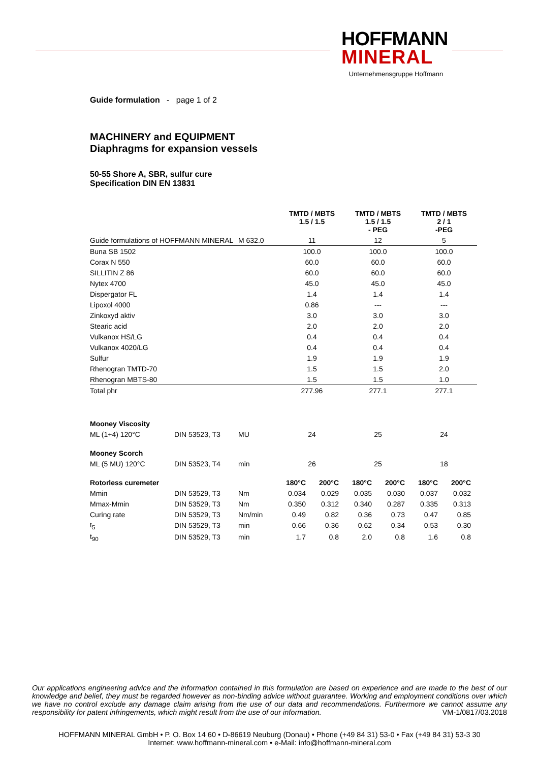HOFFMANN
MINERAL
Unternehmensgruppe Hoffmann
Guide formulation - page 1 of 2
MACHINERY and EQUIPMENT
Diaphragms for expansion vessels
50-55 Shore A, SBR, sulfur cure
Specification DIN EN 13831
| | | | TMTD / MBTS 1.5 / 1.5 | | TMTD / MBTS 1.5 / 1.5 - PEG | | TMTD / MBTS 2 / 1 -PEG | |
| Guide formulations of HOFFMANN MINERAL | | M 632.0 | 11 | | 12 | | 5 | |
| Buna SB 1502 | | | 100.0 | | 100.0 | | 100.0 | |
| Corax N 550 | | | 60.0 | | 60.0 | | 60.0 | |
| SILLITIN Z 86 | | | 60.0 | | 60.0 | | 60.0 | |
| Nytex 4700 | | | 45.0 | | 45.0 | | 45.0 | |
| Dispergator FL | | | 1.4 | | 1.4 | | 1.4 | |
| Lipoxol 4000 | | | 0.86 | | --- | | --- | |
| Zinkoxyd aktiv | | | 3.0 | | 3.0 | | 3.0 | |
| Stearic acid | | | 2.0 | | 2.0 | | 2.0 | |
| Vulkanox HS/LG | | | 0.4 | | 0.4 | | 0.4 | |
| Vulkanox 4020/LG | | | 0.4 | | 0.4 | | 0.4 | |
| Sulfur | | | 1.9 | | 1.9 | | 1.9 | |
| Rhenogran TMTD-70 | | | 1.5 | | 1.5 | | 2.0 | |
| Rhenogran MBTS-80 | | | 1.5 | | 1.5 | | 1.0 | |
| Total phr | | | 277.96 | | 277.1 | | 277.1 | |
| Mooney Viscosity | | | | | | | | |
| ML (1+4) 120°C | DIN 53523, T3 | MU | 24 | | 25 | | 24 | |
| Mooney Scorch | | | | | | | | |
| ML (5 MU) 120°C | DIN 53523, T4 | min | 26 | | 25 | | 18 | |
| Rotorless curemeter | | | 180°C | 200°C | 180°C | 200°C | 180°C | 200°C |
| Mmin | DIN 53529, T3 | Nm | 0.034 | 0.029 | 0.035 | 0.030 | 0.037 | 0.032 |
| Mmax-Mmin | DIN 53529, T3 | Nm | 0.350 | 0.312 | 0.340 | 0.287 | 0.335 | 0.313 |
| Curing rate | DIN 53529, T3 | Nm/min | 0.49 | 0.82 | 0.36 | 0.73 | 0.47 | 0.85 |
| t<sub>5</sub> | DIN 53529, T3 | min | 0.66 | 0.36 | 0.62 | 0.34 | 0.53 | 0.30 |
| t<sub>90</sub> | DIN 53529, T3 | min | 1.7 | 0.8 | 2.0 | 0.8 | 1.6 | 0.8 |
Our applications engineering advice and the information contained in this formulation are based on experience and are made to the best of our knowledge and belief, they must be regarded however as non-binding advice without guarantee. Working and employment conditions over which we have no control exclude any damage claim arising from the use of our data and recommendations. Furthermore we cannot assume any responsibility for patent infringements, which might result from the use of our information. VM-1/0817/03.2018
HOFFMANN MINERAL GmbH • P. O. Box 14 60 • D-86619 Neuburg (Donau) • Phone (+49 84 31) 53-0 • Fax (+49 84 31) 53-3 30
Internet: www.hoffmann-mineral.com • e-Mail: info@hoffmann-mineral.com